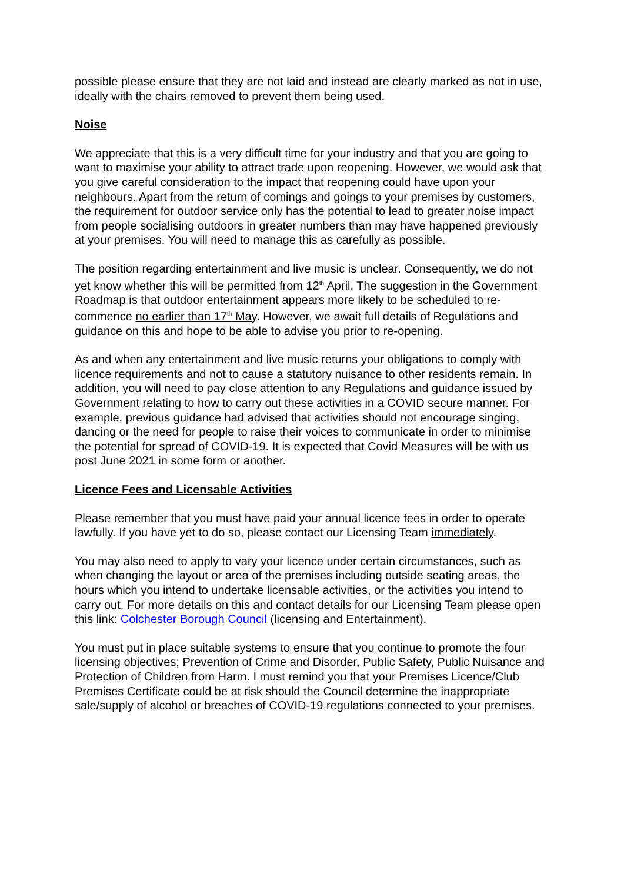possible please ensure that they are not laid and instead are clearly marked as not in use, ideally with the chairs removed to prevent them being used.
Noise
We appreciate that this is a very difficult time for your industry and that you are going to want to maximise your ability to attract trade upon reopening. However, we would ask that you give careful consideration to the impact that reopening could have upon your neighbours. Apart from the return of comings and goings to your premises by customers, the requirement for outdoor service only has the potential to lead to greater noise impact from people socialising outdoors in greater numbers than may have happened previously at your premises. You will need to manage this as carefully as possible.
The position regarding entertainment and live music is unclear. Consequently, we do not yet know whether this will be permitted from 12<sup>th</sup> April. The suggestion in the Government Roadmap is that outdoor entertainment appears more likely to be scheduled to re-commence no earlier than 17<sup>th</sup> May. However, we await full details of Regulations and guidance on this and hope to be able to advise you prior to re-opening.
As and when any entertainment and live music returns your obligations to comply with licence requirements and not to cause a statutory nuisance to other residents remain. In addition, you will need to pay close attention to any Regulations and guidance issued by Government relating to how to carry out these activities in a COVID secure manner. For example, previous guidance had advised that activities should not encourage singing, dancing or the need for people to raise their voices to communicate in order to minimise the potential for spread of COVID-19. It is expected that Covid Measures will be with us post June 2021 in some form or another.
Licence Fees and Licensable Activities
Please remember that you must have paid your annual licence fees in order to operate lawfully. If you have yet to do so, please contact our Licensing Team immediately.
You may also need to apply to vary your licence under certain circumstances, such as when changing the layout or area of the premises including outside seating areas, the hours which you intend to undertake licensable activities, or the activities you intend to carry out. For more details on this and contact details for our Licensing Team please open this link: Colchester Borough Council (licensing and Entertainment).
You must put in place suitable systems to ensure that you continue to promote the four licensing objectives; Prevention of Crime and Disorder, Public Safety, Public Nuisance and Protection of Children from Harm. I must remind you that your Premises Licence/Club Premises Certificate could be at risk should the Council determine the inappropriate sale/supply of alcohol or breaches of COVID-19 regulations connected to your premises.